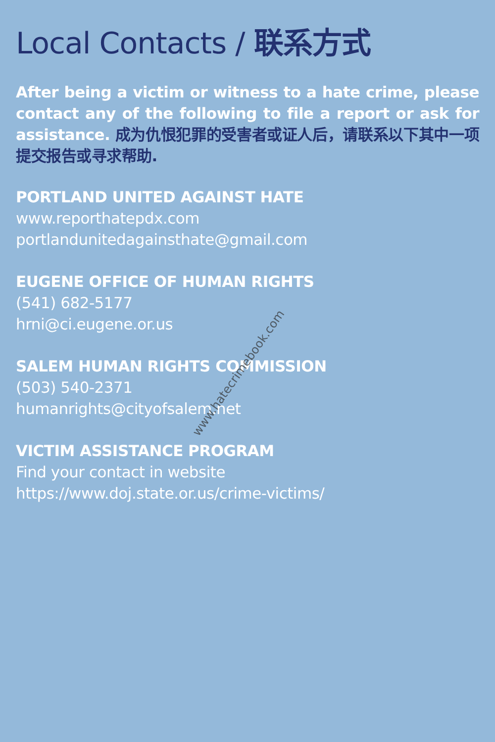Local Contacts / 联系方式
After being a victim or witness to a hate crime, please contact any of the following to file a report or ask for assistance. 成为仇恨犯罪的受害者或证人后，请联系以下其中一项提交报告或寻求帮助.
PORTLAND UNITED AGAINST HATE
www.reporthatepdx.com
portlandunitedagainsthate@gmail.com
EUGENE OFFICE OF HUMAN RIGHTS
(541) 682-5177
hrni@ci.eugene.or.us
SALEM HUMAN RIGHTS COMMISSION
(503) 540-2371
humanrights@cityofsalem.net
VICTIM ASSISTANCE PROGRAM
Find your contact in website
https://www.doj.state.or.us/crime-victims/
www.hatecrimebook.com